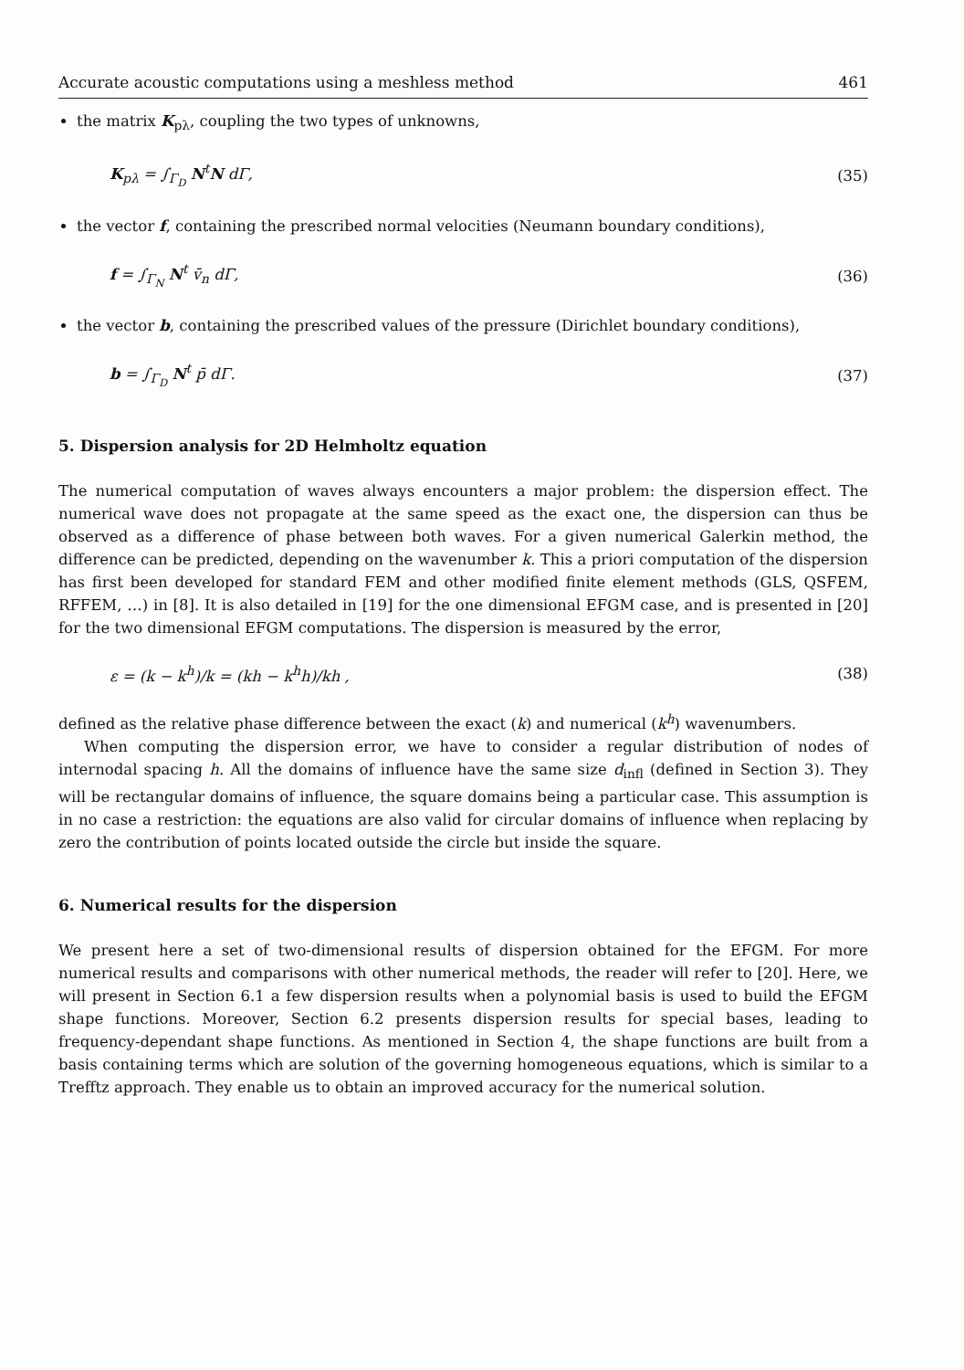Accurate acoustic computations using a meshless method 461
the matrix K<sub>pλ</sub>, coupling the two types of unknowns,
K<sub>pλ</sub> = ∫<sub>Γ<sub>D</sub></sub> N<sup>t</sup>N dΓ, (35)
the vector f, containing the prescribed normal velocities (Neumann boundary conditions),
f = ∫<sub>Γ<sub>N</sub></sub> N<sup>t</sup> v̄<sub>n</sub> dΓ, (36)
the vector b, containing the prescribed values of the pressure (Dirichlet boundary conditions),
b = ∫<sub>Γ<sub>D</sub></sub> N<sup>t</sup> p̄ dΓ. (37)
5. Dispersion analysis for 2D Helmholtz equation
The numerical computation of waves always encounters a major problem: the dispersion effect. The numerical wave does not propagate at the same speed as the exact one, the dispersion can thus be observed as a difference of phase between both waves. For a given numerical Galerkin method, the difference can be predicted, depending on the wavenumber k. This a priori computation of the dispersion has first been developed for standard FEM and other modified finite element methods (GLS, QSFEM, RFFEM, …) in [8]. It is also detailed in [19] for the one dimensional EFGM case, and is presented in [20] for the two dimensional EFGM computations. The dispersion is measured by the error,
ε = (k − k<sup>h</sup>)/k = (kh − k<sup>h</sup>h)/kh , (38)
defined as the relative phase difference between the exact (k) and numerical (k<sup>h</sup>) wavenumbers.
When computing the dispersion error, we have to consider a regular distribution of nodes of internodal spacing h. All the domains of influence have the same size d<sub>infl</sub> (defined in Section 3). They will be rectangular domains of influence, the square domains being a particular case. This assumption is in no case a restriction: the equations are also valid for circular domains of influence when replacing by zero the contribution of points located outside the circle but inside the square.
6. Numerical results for the dispersion
We present here a set of two-dimensional results of dispersion obtained for the EFGM. For more numerical results and comparisons with other numerical methods, the reader will refer to [20]. Here, we will present in Section 6.1 a few dispersion results when a polynomial basis is used to build the EFGM shape functions. Moreover, Section 6.2 presents dispersion results for special bases, leading to frequency-dependant shape functions. As mentioned in Section 4, the shape functions are built from a basis containing terms which are solution of the governing homogeneous equations, which is similar to a Trefftz approach. They enable us to obtain an improved accuracy for the numerical solution.